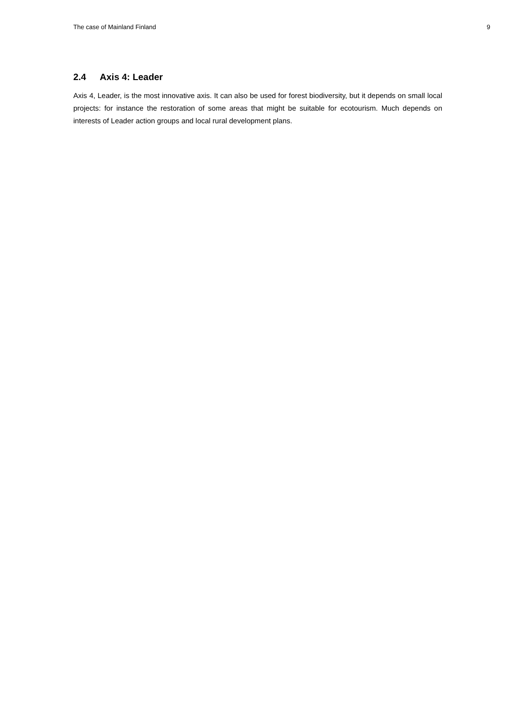The case of Mainland Finland 9
2.4 Axis 4: Leader
Axis 4, Leader, is the most innovative axis. It can also be used for forest biodiversity, but it depends on small local projects: for instance the restoration of some areas that might be suitable for ecotourism. Much depends on interests of Leader action groups and local rural development plans.